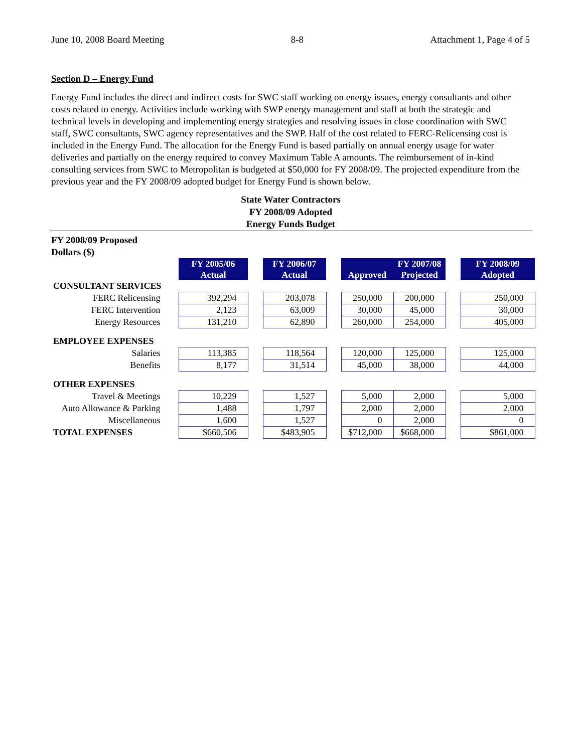June 10, 2008 Board Meeting 8-8 Attachment 1, Page 4 of 5
Section D – Energy Fund
Energy Fund includes the direct and indirect costs for SWC staff working on energy issues, energy consultants and other costs related to energy. Activities include working with SWP energy management and staff at both the strategic and technical levels in developing and implementing energy strategies and resolving issues in close coordination with SWC staff, SWC consultants, SWC agency representatives and the SWP. Half of the cost related to FERC-Relicensing cost is included in the Energy Fund. The allocation for the Energy Fund is based partially on annual energy usage for water deliveries and partially on the energy required to convey Maximum Table A amounts. The reimbursement of in-kind consulting services from SWC to Metropolitan is budgeted at $50,000 for FY 2008/09. The projected expenditure from the previous year and the FY 2008/09 adopted budget for Energy Fund is shown below.
State Water Contractors
FY 2008/09 Adopted
Energy Funds Budget
FY 2008/09 Proposed
Dollars ($)
| | FY 2005/06 Actual | | FY 2006/07 Actual | | Approved | FY 2007/08 Projected | | FY 2008/09 Adopted |
| CONSULTANT SERVICES | | | | | | | | |
| FERC Relicensing | 392,294 | | 203,078 | | 250,000 | 200,000 | | 250,000 |
| FERC Intervention | 2,123 | | 63,009 | | 30,000 | 45,000 | | 30,000 |
| Energy Resources | 131,210 | | 62,890 | | 260,000 | 254,000 | | 405,000 |
| EMPLOYEE EXPENSES | | | | | | | | |
| Salaries | 113,385 | | 118,564 | | 120,000 | 125,000 | | 125,000 |
| Benefits | 8,177 | | 31,514 | | 45,000 | 38,000 | | 44,000 |
| OTHER EXPENSES | | | | | | | | |
| Travel & Meetings | 10,229 | | 1,527 | | 5,000 | 2,000 | | 5,000 |
| Auto Allowance & Parking | 1,488 | | 1,797 | | 2,000 | 2,000 | | 2,000 |
| Miscellaneous | 1,600 | | 1,527 | | 0 | 2,000 | | 0 |
| TOTAL EXPENSES | $660,506 | | $483,905 | | $712,000 | $668,000 | | $861,000 |